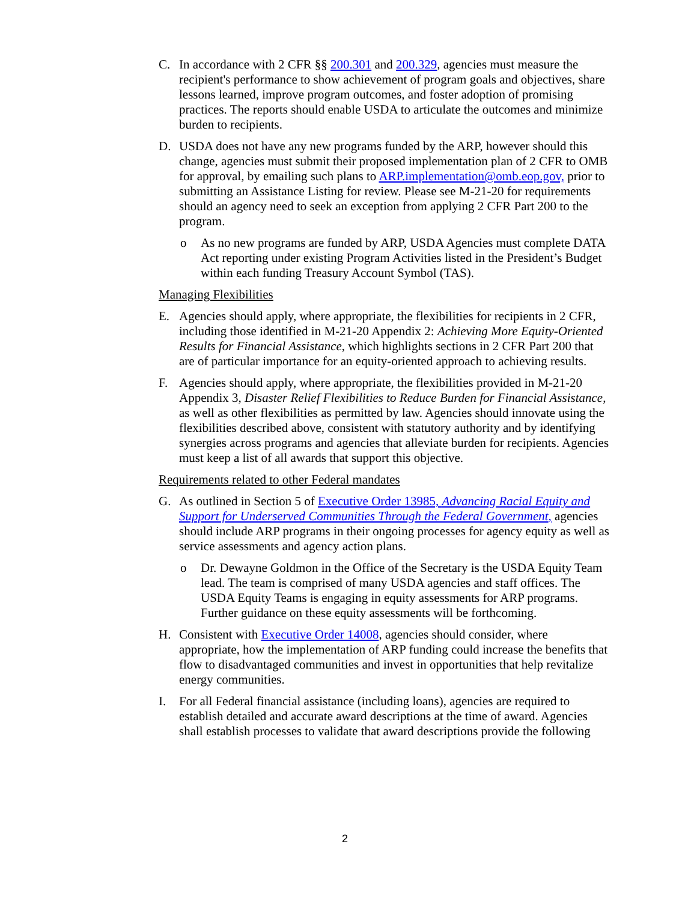C. In accordance with 2 CFR §§ 200.301 and 200.329, agencies must measure the recipient's performance to show achievement of program goals and objectives, share lessons learned, improve program outcomes, and foster adoption of promising practices. The reports should enable USDA to articulate the outcomes and minimize burden to recipients.
D. USDA does not have any new programs funded by the ARP, however should this change, agencies must submit their proposed implementation plan of 2 CFR to OMB for approval, by emailing such plans to ARP.implementation@omb.eop.gov, prior to submitting an Assistance Listing for review. Please see M-21-20 for requirements should an agency need to seek an exception from applying 2 CFR Part 200 to the program.
o As no new programs are funded by ARP, USDA Agencies must complete DATA Act reporting under existing Program Activities listed in the President’s Budget within each funding Treasury Account Symbol (TAS).
Managing Flexibilities
E. Agencies should apply, where appropriate, the flexibilities for recipients in 2 CFR, including those identified in M-21-20 Appendix 2: Achieving More Equity-Oriented Results for Financial Assistance, which highlights sections in 2 CFR Part 200 that are of particular importance for an equity-oriented approach to achieving results.
F. Agencies should apply, where appropriate, the flexibilities provided in M-21-20 Appendix 3, Disaster Relief Flexibilities to Reduce Burden for Financial Assistance, as well as other flexibilities as permitted by law. Agencies should innovate using the flexibilities described above, consistent with statutory authority and by identifying synergies across programs and agencies that alleviate burden for recipients. Agencies must keep a list of all awards that support this objective.
Requirements related to other Federal mandates
G. As outlined in Section 5 of Executive Order 13985, Advancing Racial Equity and Support for Underserved Communities Through the Federal Government, agencies should include ARP programs in their ongoing processes for agency equity as well as service assessments and agency action plans.
o Dr. Dewayne Goldmon in the Office of the Secretary is the USDA Equity Team lead. The team is comprised of many USDA agencies and staff offices. The USDA Equity Teams is engaging in equity assessments for ARP programs. Further guidance on these equity assessments will be forthcoming.
H. Consistent with Executive Order 14008, agencies should consider, where appropriate, how the implementation of ARP funding could increase the benefits that flow to disadvantaged communities and invest in opportunities that help revitalize energy communities.
I. For all Federal financial assistance (including loans), agencies are required to establish detailed and accurate award descriptions at the time of award. Agencies shall establish processes to validate that award descriptions provide the following
2